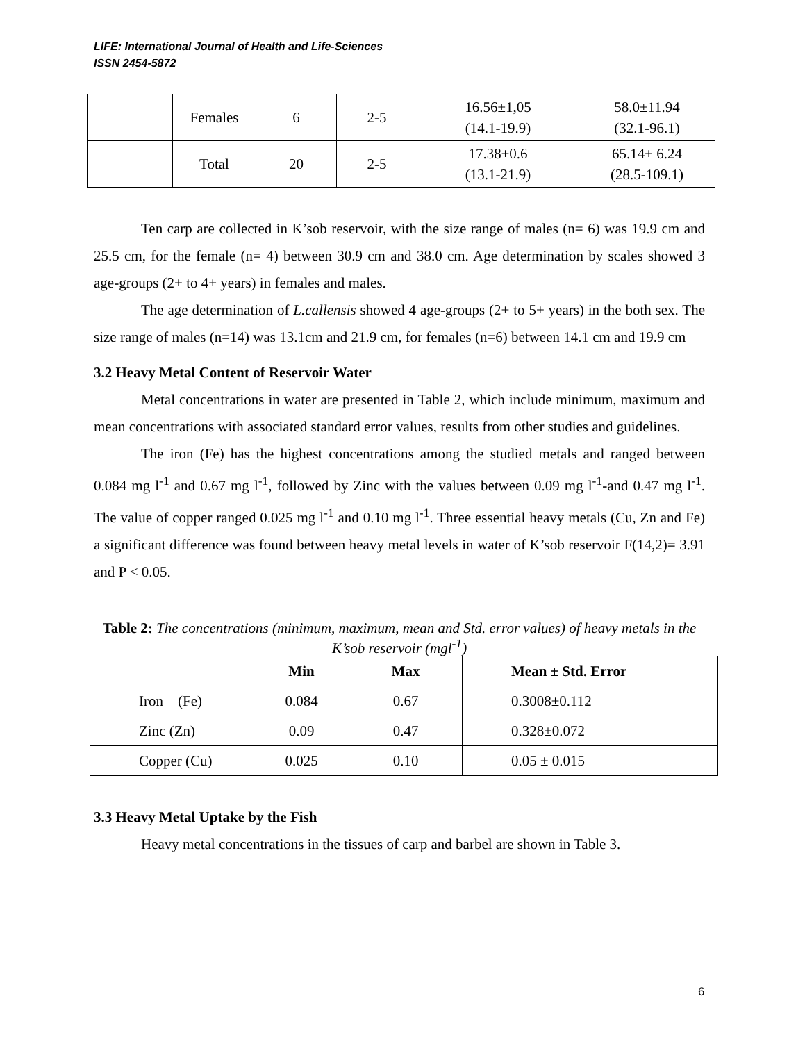LIFE: International Journal of Health and Life-Sciences
ISSN 2454-5872
| | Females | 6 | 2-5 | 16.56±1,05 (14.1-19.9) | 58.0±11.94 (32.1-96.1) |
| | Total | 20 | 2-5 | 17.38±0.6 (13.1-21.9) | 65.14± 6.24 (28.5-109.1) |
Ten carp are collected in K’sob reservoir, with the size range of males (n= 6) was 19.9 cm and 25.5 cm, for the female (n= 4) between 30.9 cm and 38.0 cm. Age determination by scales showed 3 age-groups (2+ to 4+ years) in females and males.
The age determination of L.callensis showed 4 age-groups (2+ to 5+ years) in the both sex. The size range of males (n=14) was 13.1cm and 21.9 cm, for females (n=6) between 14.1 cm and 19.9 cm
3.2 Heavy Metal Content of Reservoir Water
Metal concentrations in water are presented in Table 2, which include minimum, maximum and mean concentrations with associated standard error values, results from other studies and guidelines.
The iron (Fe) has the highest concentrations among the studied metals and ranged between 0.084 mg l<sup>-1</sup> and 0.67 mg l<sup>-1</sup>, followed by Zinc with the values between 0.09 mg l<sup>-1</sup>-and 0.47 mg l<sup>-1</sup>. The value of copper ranged 0.025 mg l<sup>-1</sup> and 0.10 mg l<sup>-1</sup>. Three essential heavy metals (Cu, Zn and Fe) a significant difference was found between heavy metal levels in water of K’sob reservoir F(14,2)= 3.91 and P < 0.05.
Table 2: The concentrations (minimum, maximum, mean and Std. error values) of heavy metals in the K’sob reservoir (mgl<sup>-1</sup>)
| | Min | Max | Mean ± Std. Error |
| --- | --- | --- | --- |
| Iron (Fe) | 0.084 | 0.67 | 0.3008±0.112 |
| Zinc (Zn) | 0.09 | 0.47 | 0.328±0.072 |
| Copper (Cu) | 0.025 | 0.10 | 0.05 ± 0.015 |
3.3 Heavy Metal Uptake by the Fish
Heavy metal concentrations in the tissues of carp and barbel are shown in Table 3.
6